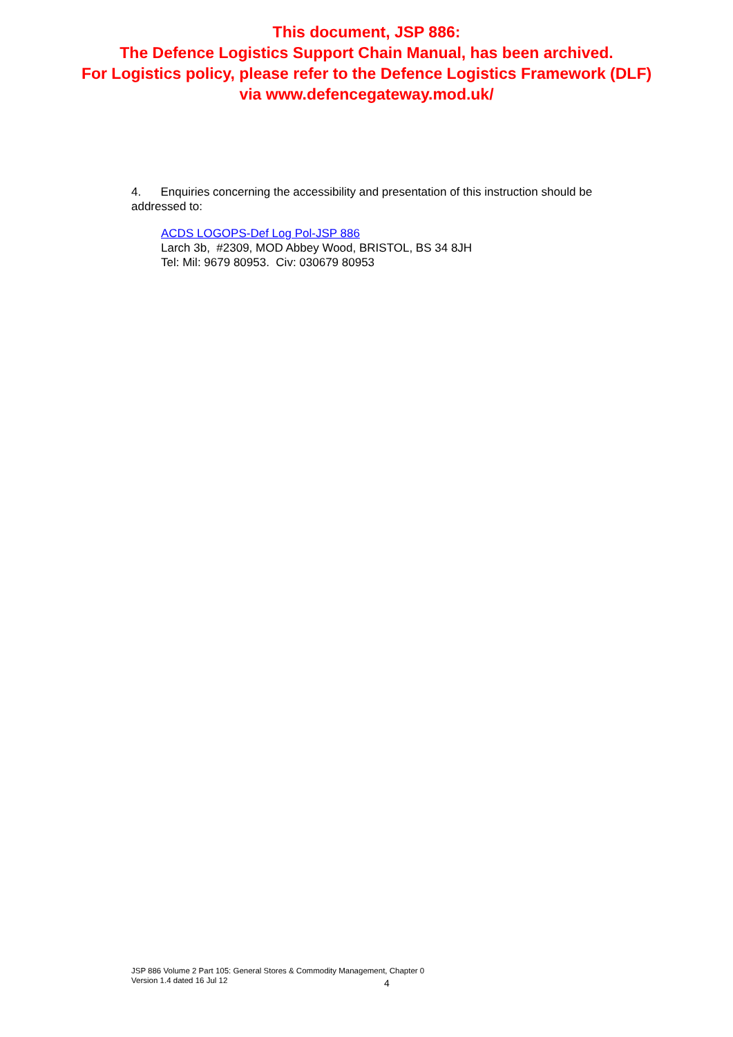This document, JSP 886:
The Defence Logistics Support Chain Manual, has been archived.
For Logistics policy, please refer to the Defence Logistics Framework (DLF)
via www.defencegateway.mod.uk/
4. Enquiries concerning the accessibility and presentation of this instruction should be addressed to:
ACDS LOGOPS-Def Log Pol-JSP 886
Larch 3b, #2309, MOD Abbey Wood, BRISTOL, BS 34 8JH
Tel: Mil: 9679 80953. Civ: 030679 80953
JSP 886 Volume 2 Part 105: General Stores & Commodity Management, Chapter 0
Version 1.4 dated 16 Jul 12
4